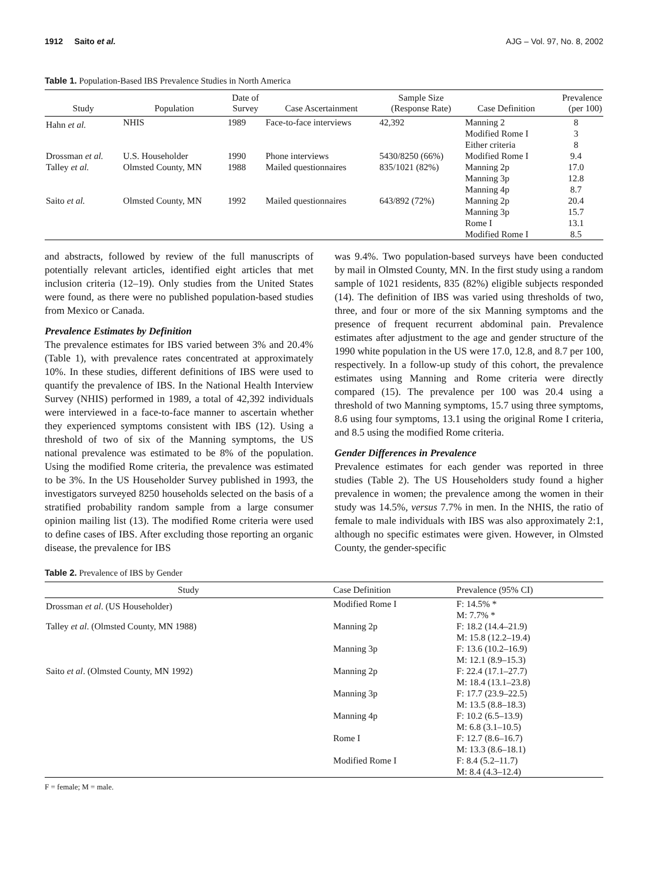1912 Saito et al. AJG – Vol. 97, No. 8, 2002
Table 1. Population-Based IBS Prevalence Studies in North America
| Study | Population | Date of Survey | Case Ascertainment | Sample Size (Response Rate) | Case Definition | Prevalence (per 100) |
| --- | --- | --- | --- | --- | --- | --- |
| Hahn et al. | NHIS | 1989 | Face-to-face interviews | 42,392 | Manning 2 Modified Rome I Either criteria | 8 3 8 |
| Drossman et al. | U.S. Householder | 1990 | Phone interviews | 5430/8250 (66%) | Modified Rome I | 9.4 |
| Talley et al. | Olmsted County, MN | 1988 | Mailed questionnaires | 835/1021 (82%) | Manning 2p Manning 3p Manning 4p | 17.0 12.8 8.7 |
| Saito et al. | Olmsted County, MN | 1992 | Mailed questionnaires | 643/892 (72%) | Manning 2p Manning 3p Rome I Modified Rome I | 20.4 15.7 13.1 8.5 |
and abstracts, followed by review of the full manuscripts of potentially relevant articles, identified eight articles that met inclusion criteria (12–19). Only studies from the United States were found, as there were no published population-based studies from Mexico or Canada.
Prevalence Estimates by Definition
The prevalence estimates for IBS varied between 3% and 20.4% (Table 1), with prevalence rates concentrated at approximately 10%. In these studies, different definitions of IBS were used to quantify the prevalence of IBS. In the National Health Interview Survey (NHIS) performed in 1989, a total of 42,392 individuals were interviewed in a face-to-face manner to ascertain whether they experienced symptoms consistent with IBS (12). Using a threshold of two of six of the Manning symptoms, the US national prevalence was estimated to be 8% of the population. Using the modified Rome criteria, the prevalence was estimated to be 3%. In the US Householder Survey published in 1993, the investigators surveyed 8250 households selected on the basis of a stratified probability random sample from a large consumer opinion mailing list (13). The modified Rome criteria were used to define cases of IBS. After excluding those reporting an organic disease, the prevalence for IBS
was 9.4%. Two population-based surveys have been conducted by mail in Olmsted County, MN. In the first study using a random sample of 1021 residents, 835 (82%) eligible subjects responded (14). The definition of IBS was varied using thresholds of two, three, and four or more of the six Manning symptoms and the presence of frequent recurrent abdominal pain. Prevalence estimates after adjustment to the age and gender structure of the 1990 white population in the US were 17.0, 12.8, and 8.7 per 100, respectively. In a follow-up study of this cohort, the prevalence estimates using Manning and Rome criteria were directly compared (15). The prevalence per 100 was 20.4 using a threshold of two Manning symptoms, 15.7 using three symptoms, 8.6 using four symptoms, 13.1 using the original Rome I criteria, and 8.5 using the modified Rome criteria.
Gender Differences in Prevalence
Prevalence estimates for each gender was reported in three studies (Table 2). The US Householders study found a higher prevalence in women; the prevalence among the women in their study was 14.5%, versus 7.7% in men. In the NHIS, the ratio of female to male individuals with IBS was also approximately 2:1, although no specific estimates were given. However, in Olmsted County, the gender-specific
Table 2. Prevalence of IBS by Gender
| Study | Case Definition | Prevalence (95% CI) |
| --- | --- | --- |
| Drossman et al . (US Householder) | Modified Rome I | F: 14.5% * M: 7.7% * |
| Talley et al . (Olmsted County, MN 1988) | Manning 2p | F: 18.2 (14.4–21.9) M: 15.8 (12.2–19.4) |
| | Manning 3p | F: 13.6 (10.2–16.9) M: 12.1 (8.9–15.3) |
| Saito et al . (Olmsted County, MN 1992) | Manning 2p | F: 22.4 (17.1–27.7) M: 18.4 (13.1–23.8) |
| | Manning 3p | F: 17.7 (23.9–22.5) M: 13.5 (8.8–18.3) |
| | Manning 4p | F: 10.2 (6.5–13.9) M: 6.8 (3.1–10.5) |
| | Rome I | F: 12.7 (8.6–16.7) M: 13.3 (8.6–18.1) |
| | Modified Rome I | F: 8.4 (5.2–11.7) M: 8.4 (4.3–12.4) |
F = female; M = male.